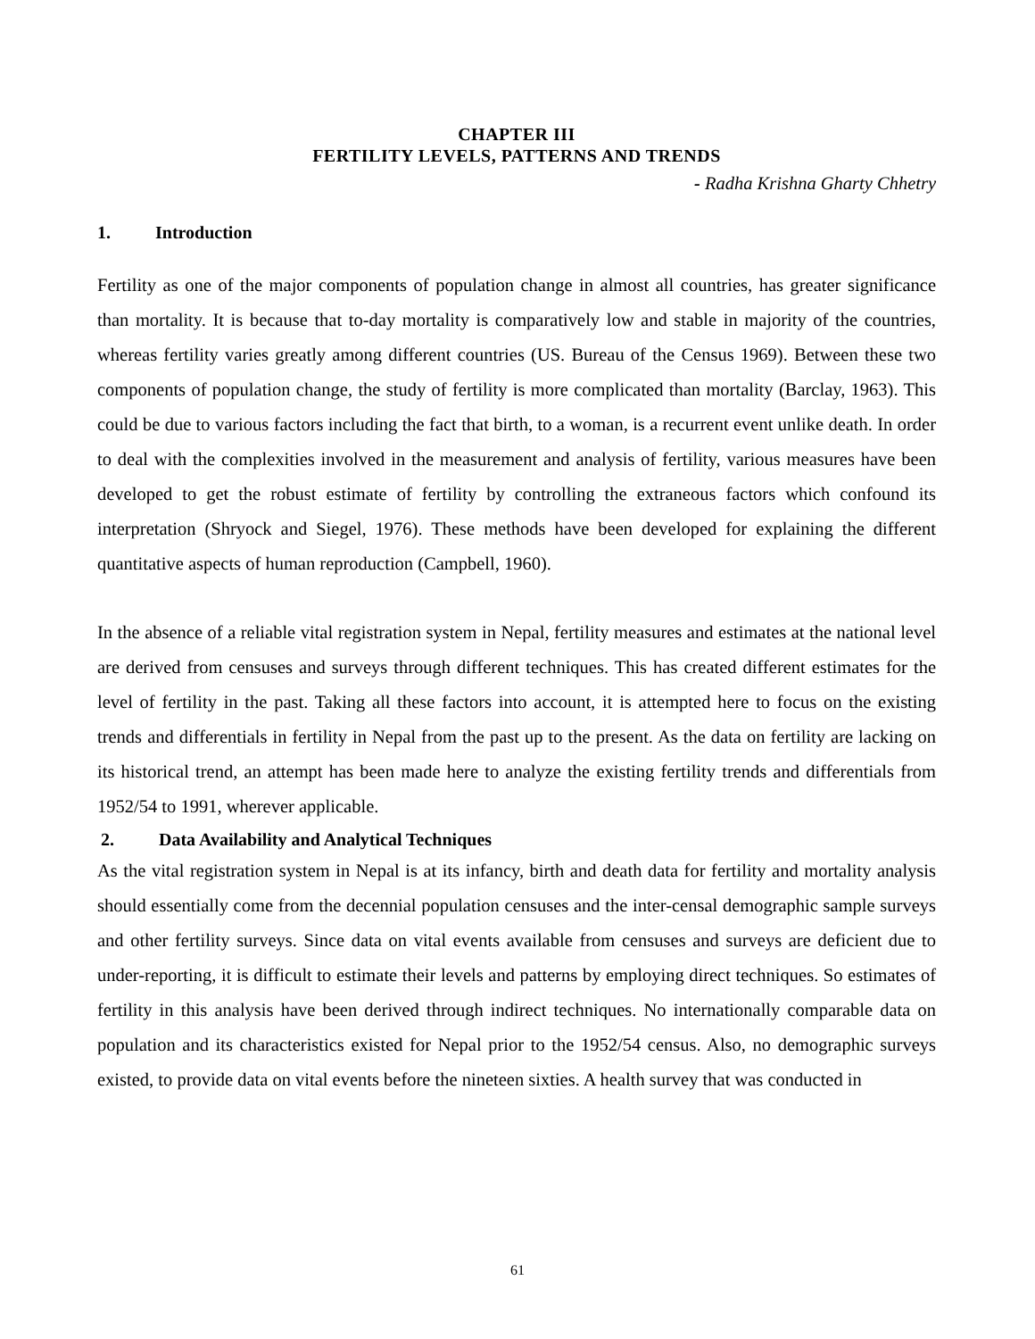CHAPTER III
FERTILITY LEVELS, PATTERNS AND TRENDS
- Radha Krishna Gharty Chhetry
1. Introduction
Fertility as one of the major components of population change in almost all countries, has greater significance than mortality. It is because that to-day mortality is comparatively low and stable in majority of the countries, whereas fertility varies greatly among different countries (US. Bureau of the Census 1969). Between these two components of population change, the study of fertility is more complicated than mortality (Barclay, 1963). This could be due to various factors including the fact that birth, to a woman, is a recurrent event unlike death. In order to deal with the complexities involved in the measurement and analysis of fertility, various measures have been developed to get the robust estimate of fertility by controlling the extraneous factors which confound its interpretation (Shryock and Siegel, 1976). These methods have been developed for explaining the different quantitative aspects of human reproduction (Campbell, 1960).
In the absence of a reliable vital registration system in Nepal, fertility measures and estimates at the national level are derived from censuses and surveys through different techniques. This has created different estimates for the level of fertility in the past. Taking all these factors into account, it is attempted here to focus on the existing trends and differentials in fertility in Nepal from the past up to the present. As the data on fertility are lacking on its historical trend, an attempt has been made here to analyze the existing fertility trends and differentials from 1952/54 to 1991, wherever applicable.
2. Data Availability and Analytical Techniques
As the vital registration system in Nepal is at its infancy, birth and death data for fertility and mortality analysis should essentially come from the decennial population censuses and the inter-censal demographic sample surveys and other fertility surveys. Since data on vital events available from censuses and surveys are deficient due to under-reporting, it is difficult to estimate their levels and patterns by employing direct techniques. So estimates of fertility in this analysis have been derived through indirect techniques. No internationally comparable data on population and its characteristics existed for Nepal prior to the 1952/54 census. Also, no demographic surveys existed, to provide data on vital events before the nineteen sixties. A health survey that was conducted in
61